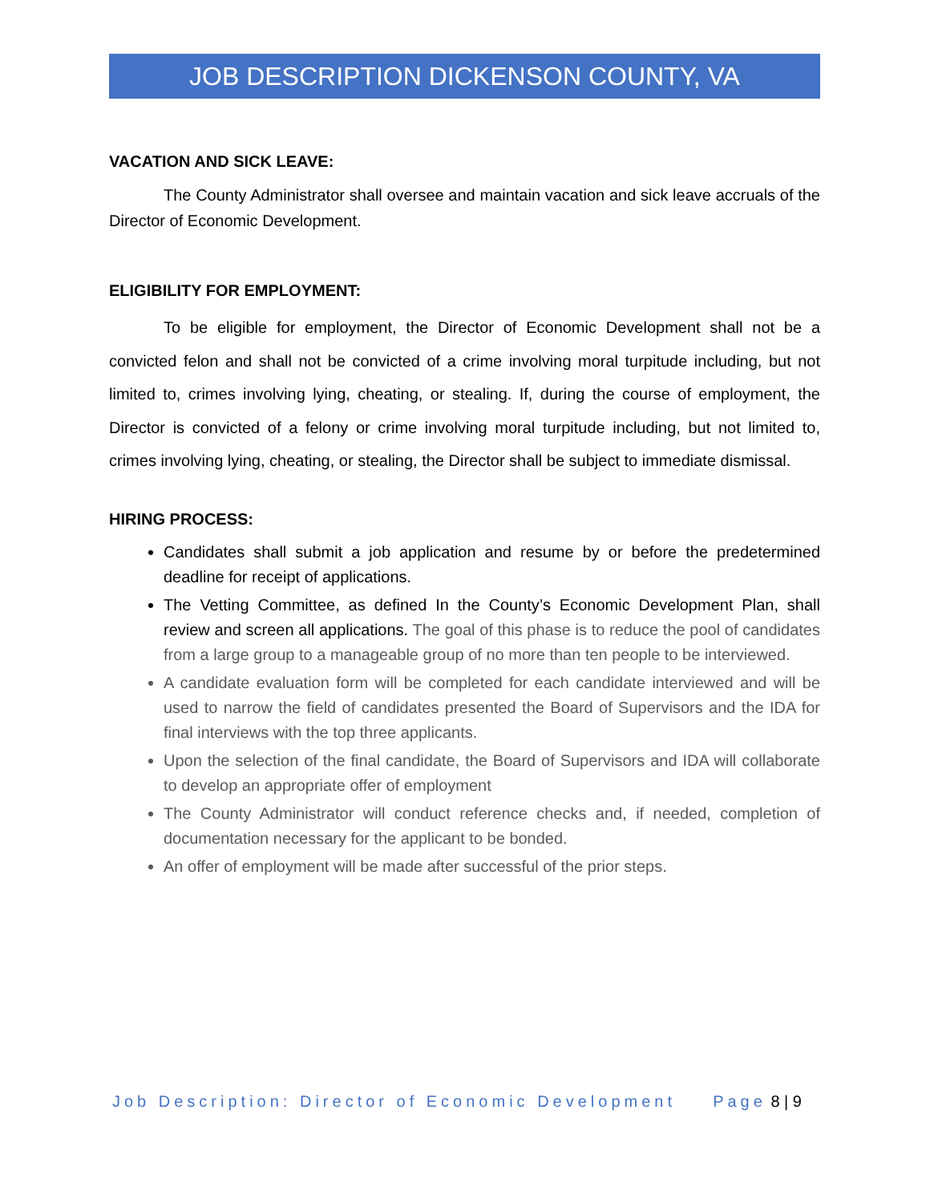JOB DESCRIPTION DICKENSON COUNTY, VA
VACATION AND SICK LEAVE:
The County Administrator shall oversee and maintain vacation and sick leave accruals of the Director of Economic Development.
ELIGIBILITY FOR EMPLOYMENT:
To be eligible for employment, the Director of Economic Development shall not be a convicted felon and shall not be convicted of a crime involving moral turpitude including, but not limited to, crimes involving lying, cheating, or stealing. If, during the course of employment, the Director is convicted of a felony or crime involving moral turpitude including, but not limited to, crimes involving lying, cheating, or stealing, the Director shall be subject to immediate dismissal.
HIRING PROCESS:
Candidates shall submit a job application and resume by or before the predetermined deadline for receipt of applications.
The Vetting Committee, as defined In the County’s Economic Development Plan, shall review and screen all applications. The goal of this phase is to reduce the pool of candidates from a large group to a manageable group of no more than ten people to be interviewed.
A candidate evaluation form will be completed for each candidate interviewed and will be used to narrow the field of candidates presented the Board of Supervisors and the IDA for final interviews with the top three applicants.
Upon the selection of the final candidate, the Board of Supervisors and IDA will collaborate to develop an appropriate offer of employment
The County Administrator will conduct reference checks and, if needed, completion of documentation necessary for the applicant to be bonded.
An offer of employment will be made after successful of the prior steps.
Job Description: Director of Economic Development Page 8 | 9